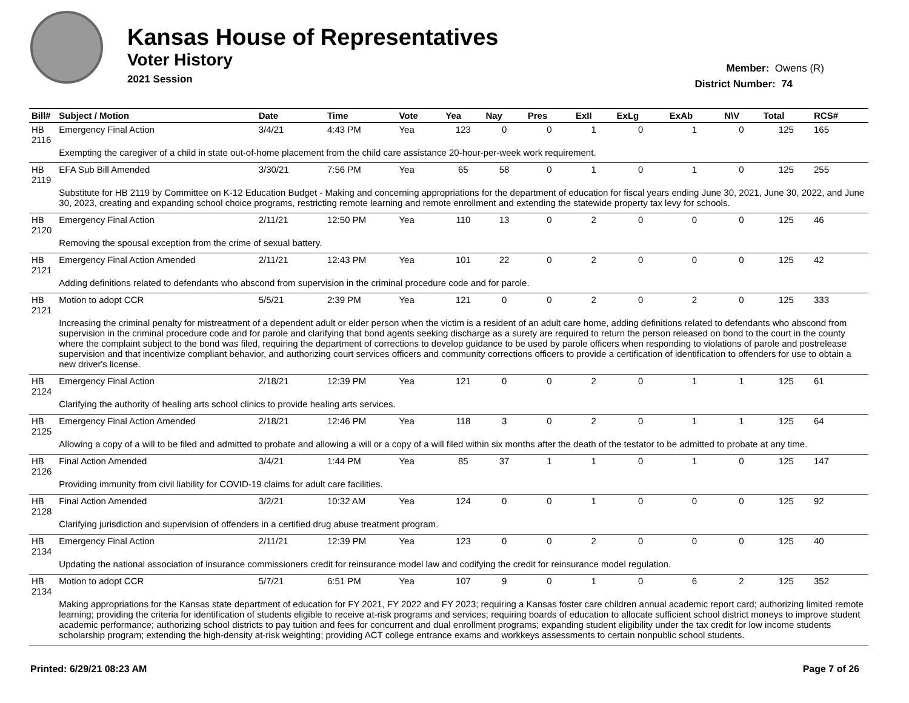Kansas House of Representatives
Voter History
2021 Session
Member: Owens (R)
District Number: 74
| Bill# | Subject / Motion | Date | Time | Vote | Yea | Nay | Pres | ExII | ExLg | ExAb | N\V | Total | RCS# |
| --- | --- | --- | --- | --- | --- | --- | --- | --- | --- | --- | --- | --- | --- |
| HB 2116 | Emergency Final Action | 3/4/21 | 4:43 PM | Yea | 123 | 0 | 0 | 1 | 0 | 1 | 0 | 125 | 165 |
| | Exempting the caregiver of a child in state out-of-home placement from the child care assistance 20-hour-per-week work requirement. | | | | | | | | | | | | |
| HB 2119 | EFA Sub Bill Amended | 3/30/21 | 7:56 PM | Yea | 65 | 58 | 0 | 1 | 0 | 1 | 0 | 125 | 255 |
| | Substitute for HB 2119 by Committee on K-12 Education Budget - Making and concerning appropriations for the department of education for fiscal years ending June 30, 2021, June 30, 2022, and June 30, 2023, creating and expanding school choice programs, restricting remote learning and remote enrollment and extending the statewide property tax levy for schools. | | | | | | | | | | | | |
| HB 2120 | Emergency Final Action | 2/11/21 | 12:50 PM | Yea | 110 | 13 | 0 | 2 | 0 | 0 | 0 | 125 | 46 |
| | Removing the spousal exception from the crime of sexual battery. | | | | | | | | | | | | |
| HB 2121 | Emergency Final Action Amended | 2/11/21 | 12:43 PM | Yea | 101 | 22 | 0 | 2 | 0 | 0 | 0 | 125 | 42 |
| | Adding definitions related to defendants who abscond from supervision in the criminal procedure code and for parole. | | | | | | | | | | | | |
| HB 2121 | Motion to adopt CCR | 5/5/21 | 2:39 PM | Yea | 121 | 0 | 0 | 2 | 0 | 2 | 0 | 125 | 333 |
| | Increasing the criminal penalty for mistreatment of a dependent adult or elder person when the victim is a resident of an adult care home, adding definitions related to defendants who abscond from supervision in the criminal procedure code and for parole and clarifying that bond agents seeking discharge as a surety are required to return the person released on bond to the court in the county where the complaint subject to the bond was filed, requiring the department of corrections to develop guidance to be used by parole officers when responding to violations of parole and postrelease supervision and that incentivize compliant behavior, and authorizing court services officers and community corrections officers to provide a certification of identification to offenders for use to obtain a new driver's license. | | | | | | | | | | | | |
| HB 2124 | Emergency Final Action | 2/18/21 | 12:39 PM | Yea | 121 | 0 | 0 | 2 | 0 | 1 | 1 | 125 | 61 |
| | Clarifying the authority of healing arts school clinics to provide healing arts services. | | | | | | | | | | | | |
| HB 2125 | Emergency Final Action Amended | 2/18/21 | 12:46 PM | Yea | 118 | 3 | 0 | 2 | 0 | 1 | 1 | 125 | 64 |
| | Allowing a copy of a will to be filed and admitted to probate and allowing a will or a copy of a will filed within six months after the death of the testator to be admitted to probate at any time. | | | | | | | | | | | | |
| HB 2126 | Final Action Amended | 3/4/21 | 1:44 PM | Yea | 85 | 37 | 1 | 1 | 0 | 1 | 0 | 125 | 147 |
| | Providing immunity from civil liability for COVID-19 claims for adult care facilities. | | | | | | | | | | | | |
| HB 2128 | Final Action Amended | 3/2/21 | 10:32 AM | Yea | 124 | 0 | 0 | 1 | 0 | 0 | 0 | 125 | 92 |
| | Clarifying jurisdiction and supervision of offenders in a certified drug abuse treatment program. | | | | | | | | | | | | |
| HB 2134 | Emergency Final Action | 2/11/21 | 12:39 PM | Yea | 123 | 0 | 0 | 2 | 0 | 0 | 0 | 125 | 40 |
| | Updating the national association of insurance commissioners credit for reinsurance model law and codifying the credit for reinsurance model regulation. | | | | | | | | | | | | |
| HB 2134 | Motion to adopt CCR | 5/7/21 | 6:51 PM | Yea | 107 | 9 | 0 | 1 | 0 | 6 | 2 | 125 | 352 |
| | Making appropriations for the Kansas state department of education for FY 2021, FY 2022 and FY 2023; requiring a Kansas foster care children annual academic report card; authorizing limited remote learning; providing the criteria for identification of students eligible to receive at-risk programs and services; requiring boards of education to allocate sufficient school district moneys to improve student academic performance; authorizing school districts to pay tuition and fees for concurrent and dual enrollment programs; expanding student eligibility under the tax credit for low income students scholarship program; extending the high-density at-risk weighting; providing ACT college entrance exams and workkeys assessments to certain nonpublic school students. | | | | | | | | | | | | |
Printed: 6/29/21 08:23 AM Page 7 of 26